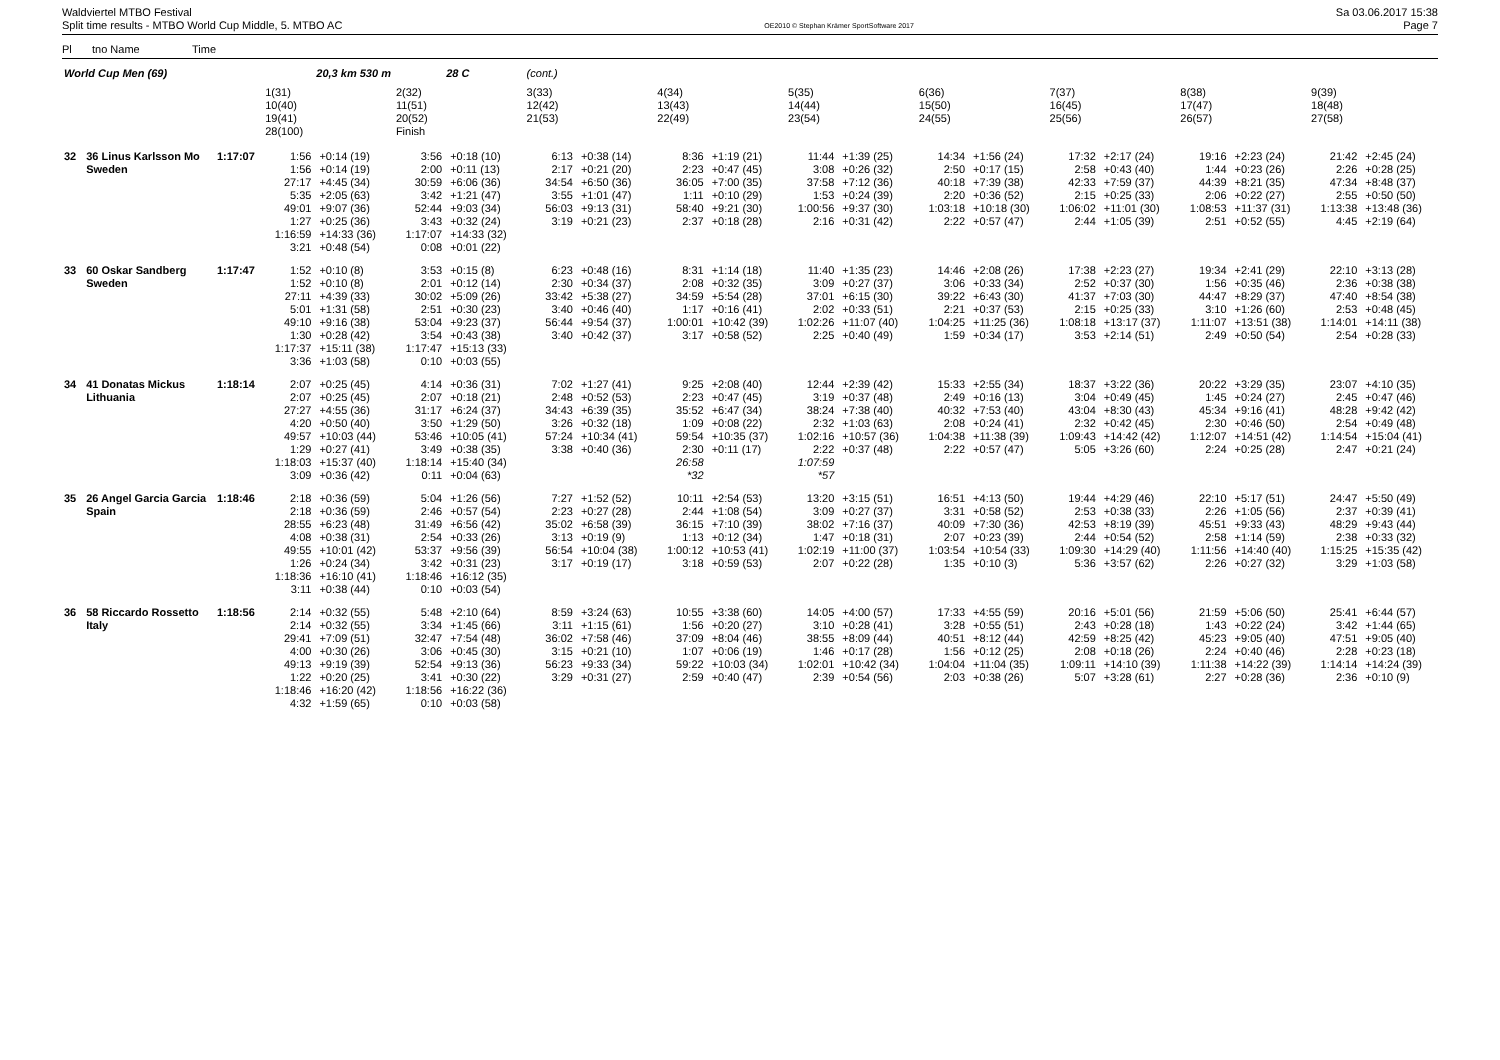Waldviertel MTBO Festival
Split time results - MTBO World Cup Middle, 5. MTBO AC
OE2010 © Stephan Krämer SportSoftware 2017
Sa 03.06.2017 15:38
Page 7
Pl tno Name Time
| World Cup Men (69) | | | 20,3 km 530 m | | | 28 C | (cont.) | | | | | | | | | | | | | |
| | | | 1(31) 10(40) 19(41) 28(100) | | 2(32) 11(51) 20(52) Finish | | 3(33) 12(42) 21(53) | | 4(34) 13(43) 22(49) | | 5(35) 14(44) 23(54) | | 6(36) 15(50) 24(55) | | 7(37) 16(45) 25(56) | | 8(38) 17(47) 26(57) | | 9(39) 18(48) 27(58) | |
| 32 | 36 Linus Karlsson Mo | 1:17:07 | 1:56 | +0:14 (19) | 3:56 | +0:18 (10) | 6:13 | +0:38 (14) | 8:36 | +1:19 (21) | 11:44 | +1:39 (25) | 14:34 | +1:56 (24) | 17:32 | +2:17 (24) | 19:16 | +2:23 (24) | 21:42 | +2:45 (24) |
| | Sweden | | 1:56 | +0:14 (19) | 2:00 | +0:11 (13) | 2:17 | +0:21 (20) | 2:23 | +0:47 (45) | 3:08 | +0:26 (32) | 2:50 | +0:17 (15) | 2:58 | +0:43 (40) | 1:44 | +0:23 (26) | 2:26 | +0:28 (25) |
| | | | 27:17 | +4:45 (34) | 30:59 | +6:06 (36) | 34:54 | +6:50 (36) | 36:05 | +7:00 (35) | 37:58 | +7:12 (36) | 40:18 | +7:39 (38) | 42:33 | +7:59 (37) | 44:39 | +8:21 (35) | 47:34 | +8:48 (37) |
| | | | 5:35 | +2:05 (63) | 3:42 | +1:21 (47) | 3:55 | +1:01 (47) | 1:11 | +0:10 (29) | 1:53 | +0:24 (39) | 2:20 | +0:36 (52) | 2:15 | +0:25 (33) | 2:06 | +0:22 (27) | 2:55 | +0:50 (50) |
| | | | 49:01 | +9:07 (36) | 52:44 | +9:03 (34) | 56:03 | +9:13 (31) | 58:40 | +9:21 (30) | 1:00:56 | +9:37 (30) | 1:03:18 | +10:18 (30) | 1:06:02 | +11:01 (30) | 1:08:53 | +11:37 (31) | 1:13:38 | +13:48 (36) |
| | | | 1:27 | +0:25 (36) | 3:43 | +0:32 (24) | 3:19 | +0:21 (23) | 2:37 | +0:18 (28) | 2:16 | +0:31 (42) | 2:22 | +0:57 (47) | 2:44 | +1:05 (39) | 2:51 | +0:52 (55) | 4:45 | +2:19 (64) |
| | | | 1:16:59 | +14:33 (36) | 1:17:07 | +14:33 (32) | | | | | | | | | | | | | | |
| | | | 3:21 | +0:48 (54) | 0:08 | +0:01 (22) | | | | | | | | | | | | | | |
| 33 | 60 Oskar Sandberg | 1:17:47 | 1:52 | +0:10 (8) | 3:53 | +0:15 (8) | 6:23 | +0:48 (16) | 8:31 | +1:14 (18) | 11:40 | +1:35 (23) | 14:46 | +2:08 (26) | 17:38 | +2:23 (27) | 19:34 | +2:41 (29) | 22:10 | +3:13 (28) |
| | Sweden | | 1:52 | +0:10 (8) | 2:01 | +0:12 (14) | 2:30 | +0:34 (37) | 2:08 | +0:32 (35) | 3:09 | +0:27 (37) | 3:06 | +0:33 (34) | 2:52 | +0:37 (30) | 1:56 | +0:35 (46) | 2:36 | +0:38 (38) |
| | | | 27:11 | +4:39 (33) | 30:02 | +5:09 (26) | 33:42 | +5:38 (27) | 34:59 | +5:54 (28) | 37:01 | +6:15 (30) | 39:22 | +6:43 (30) | 41:37 | +7:03 (30) | 44:47 | +8:29 (37) | 47:40 | +8:54 (38) |
| | | | 5:01 | +1:31 (58) | 2:51 | +0:30 (23) | 3:40 | +0:46 (40) | 1:17 | +0:16 (41) | 2:02 | +0:33 (51) | 2:21 | +0:37 (53) | 2:15 | +0:25 (33) | 3:10 | +1:26 (60) | 2:53 | +0:48 (45) |
| | | | 49:10 | +9:16 (38) | 53:04 | +9:23 (37) | 56:44 | +9:54 (37) | 1:00:01 | +10:42 (39) | 1:02:26 | +11:07 (40) | 1:04:25 | +11:25 (36) | 1:08:18 | +13:17 (37) | 1:11:07 | +13:51 (38) | 1:14:01 | +14:11 (38) |
| | | | 1:30 | +0:28 (42) | 3:54 | +0:43 (38) | 3:40 | +0:42 (37) | 3:17 | +0:58 (52) | 2:25 | +0:40 (49) | 1:59 | +0:34 (17) | 3:53 | +2:14 (51) | 2:49 | +0:50 (54) | 2:54 | +0:28 (33) |
| | | | 1:17:37 | +15:11 (38) | 1:17:47 | +15:13 (33) | | | | | | | | | | | | | | |
| | | | 3:36 | +1:03 (58) | 0:10 | +0:03 (55) | | | | | | | | | | | | | | |
| 34 | 41 Donatas Mickus | 1:18:14 | 2:07 | +0:25 (45) | 4:14 | +0:36 (31) | 7:02 | +1:27 (41) | 9:25 | +2:08 (40) | 12:44 | +2:39 (42) | 15:33 | +2:55 (34) | 18:37 | +3:22 (36) | 20:22 | +3:29 (35) | 23:07 | +4:10 (35) |
| | Lithuania | | 2:07 | +0:25 (45) | 2:07 | +0:18 (21) | 2:48 | +0:52 (53) | 2:23 | +0:47 (45) | 3:19 | +0:37 (48) | 2:49 | +0:16 (13) | 3:04 | +0:49 (45) | 1:45 | +0:24 (27) | 2:45 | +0:47 (46) |
| | | | 27:27 | +4:55 (36) | 31:17 | +6:24 (37) | 34:43 | +6:39 (35) | 35:52 | +6:47 (34) | 38:24 | +7:38 (40) | 40:32 | +7:53 (40) | 43:04 | +8:30 (43) | 45:34 | +9:16 (41) | 48:28 | +9:42 (42) |
| | | | 4:20 | +0:50 (40) | 3:50 | +1:29 (50) | 3:26 | +0:32 (18) | 1:09 | +0:08 (22) | 2:32 | +1:03 (63) | 2:08 | +0:24 (41) | 2:32 | +0:42 (45) | 2:30 | +0:46 (50) | 2:54 | +0:49 (48) |
| | | | 49:57 | +10:03 (44) | 53:46 | +10:05 (41) | 57:24 | +10:34 (41) | 59:54 | +10:35 (37) | 1:02:16 | +10:57 (36) | 1:04:38 | +11:38 (39) | 1:09:43 | +14:42 (42) | 1:12:07 | +14:51 (42) | 1:14:54 | +15:04 (41) |
| | | | 1:29 | +0:27 (41) | 3:49 | +0:38 (35) | 3:38 | +0:40 (36) | 2:30 | +0:11 (17) | 2:22 | +0:37 (48) | 2:22 | +0:57 (47) | 5:05 | +3:26 (60) | 2:24 | +0:25 (28) | 2:47 | +0:21 (24) |
| | | | 1:18:03 | +15:37 (40) | 1:18:14 | +15:40 (34) | | | 26:58 | | 1:07:59 | | | | | | | | | |
| | | | 3:09 | +0:36 (42) | 0:11 | +0:04 (63) | | | *32 | | *57 | | | | | | | | | |
| 35 | 26 Angel Garcia Garcia | 1:18:46 | 2:18 | +0:36 (59) | 5:04 | +1:26 (56) | 7:27 | +1:52 (52) | 10:11 | +2:54 (53) | 13:20 | +3:15 (51) | 16:51 | +4:13 (50) | 19:44 | +4:29 (46) | 22:10 | +5:17 (51) | 24:47 | +5:50 (49) |
| | Spain | | 2:18 | +0:36 (59) | 2:46 | +0:57 (54) | 2:23 | +0:27 (28) | 2:44 | +1:08 (54) | 3:09 | +0:27 (37) | 3:31 | +0:58 (52) | 2:53 | +0:38 (33) | 2:26 | +1:05 (56) | 2:37 | +0:39 (41) |
| | | | 28:55 | +6:23 (48) | 31:49 | +6:56 (42) | 35:02 | +6:58 (39) | 36:15 | +7:10 (39) | 38:02 | +7:16 (37) | 40:09 | +7:30 (36) | 42:53 | +8:19 (39) | 45:51 | +9:33 (43) | 48:29 | +9:43 (44) |
| | | | 4:08 | +0:38 (31) | 2:54 | +0:33 (26) | 3:13 | +0:19 (9) | 1:13 | +0:12 (34) | 1:47 | +0:18 (31) | 2:07 | +0:23 (39) | 2:44 | +0:54 (52) | 2:58 | +1:14 (59) | 2:38 | +0:33 (32) |
| | | | 49:55 | +10:01 (42) | 53:37 | +9:56 (39) | 56:54 | +10:04 (38) | 1:00:12 | +10:53 (41) | 1:02:19 | +11:00 (37) | 1:03:54 | +10:54 (33) | 1:09:30 | +14:29 (40) | 1:11:56 | +14:40 (40) | 1:15:25 | +15:35 (42) |
| | | | 1:26 | +0:24 (34) | 3:42 | +0:31 (23) | 3:17 | +0:19 (17) | 3:18 | +0:59 (53) | 2:07 | +0:22 (28) | 1:35 | +0:10 (3) | 5:36 | +3:57 (62) | 2:26 | +0:27 (32) | 3:29 | +1:03 (58) |
| | | | 1:18:36 | +16:10 (41) | 1:18:46 | +16:12 (35) | | | | | | | | | | | | | | |
| | | | 3:11 | +0:38 (44) | 0:10 | +0:03 (54) | | | | | | | | | | | | | | |
| 36 | 58 Riccardo Rossetto | 1:18:56 | 2:14 | +0:32 (55) | 5:48 | +2:10 (64) | 8:59 | +3:24 (63) | 10:55 | +3:38 (60) | 14:05 | +4:00 (57) | 17:33 | +4:55 (59) | 20:16 | +5:01 (56) | 21:59 | +5:06 (50) | 25:41 | +6:44 (57) |
| | Italy | | 2:14 | +0:32 (55) | 3:34 | +1:45 (66) | 3:11 | +1:15 (61) | 1:56 | +0:20 (27) | 3:10 | +0:28 (41) | 3:28 | +0:55 (51) | 2:43 | +0:28 (18) | 1:43 | +0:22 (24) | 3:42 | +1:44 (65) |
| | | | 29:41 | +7:09 (51) | 32:47 | +7:54 (48) | 36:02 | +7:58 (46) | 37:09 | +8:04 (46) | 38:55 | +8:09 (44) | 40:51 | +8:12 (44) | 42:59 | +8:25 (42) | 45:23 | +9:05 (40) | 47:51 | +9:05 (40) |
| | | | 4:00 | +0:30 (26) | 3:06 | +0:45 (30) | 3:15 | +0:21 (10) | 1:07 | +0:06 (19) | 1:46 | +0:17 (28) | 1:56 | +0:12 (25) | 2:08 | +0:18 (26) | 2:24 | +0:40 (46) | 2:28 | +0:23 (18) |
| | | | 49:13 | +9:19 (39) | 52:54 | +9:13 (36) | 56:23 | +9:33 (34) | 59:22 | +10:03 (34) | 1:02:01 | +10:42 (34) | 1:04:04 | +11:04 (35) | 1:09:11 | +14:10 (39) | 1:11:38 | +14:22 (39) | 1:14:14 | +14:24 (39) |
| | | | 1:22 | +0:20 (25) | 3:41 | +0:30 (22) | 3:29 | +0:31 (27) | 2:59 | +0:40 (47) | 2:39 | +0:54 (56) | 2:03 | +0:38 (26) | 5:07 | +3:28 (61) | 2:27 | +0:28 (36) | 2:36 | +0:10 (9) |
| | | | 1:18:46 | +16:20 (42) | 1:18:56 | +16:22 (36) | | | | | | | | | | | | | | |
| | | | 4:32 | +1:59 (65) | 0:10 | +0:03 (58) | | | | | | | | | | | | | | |